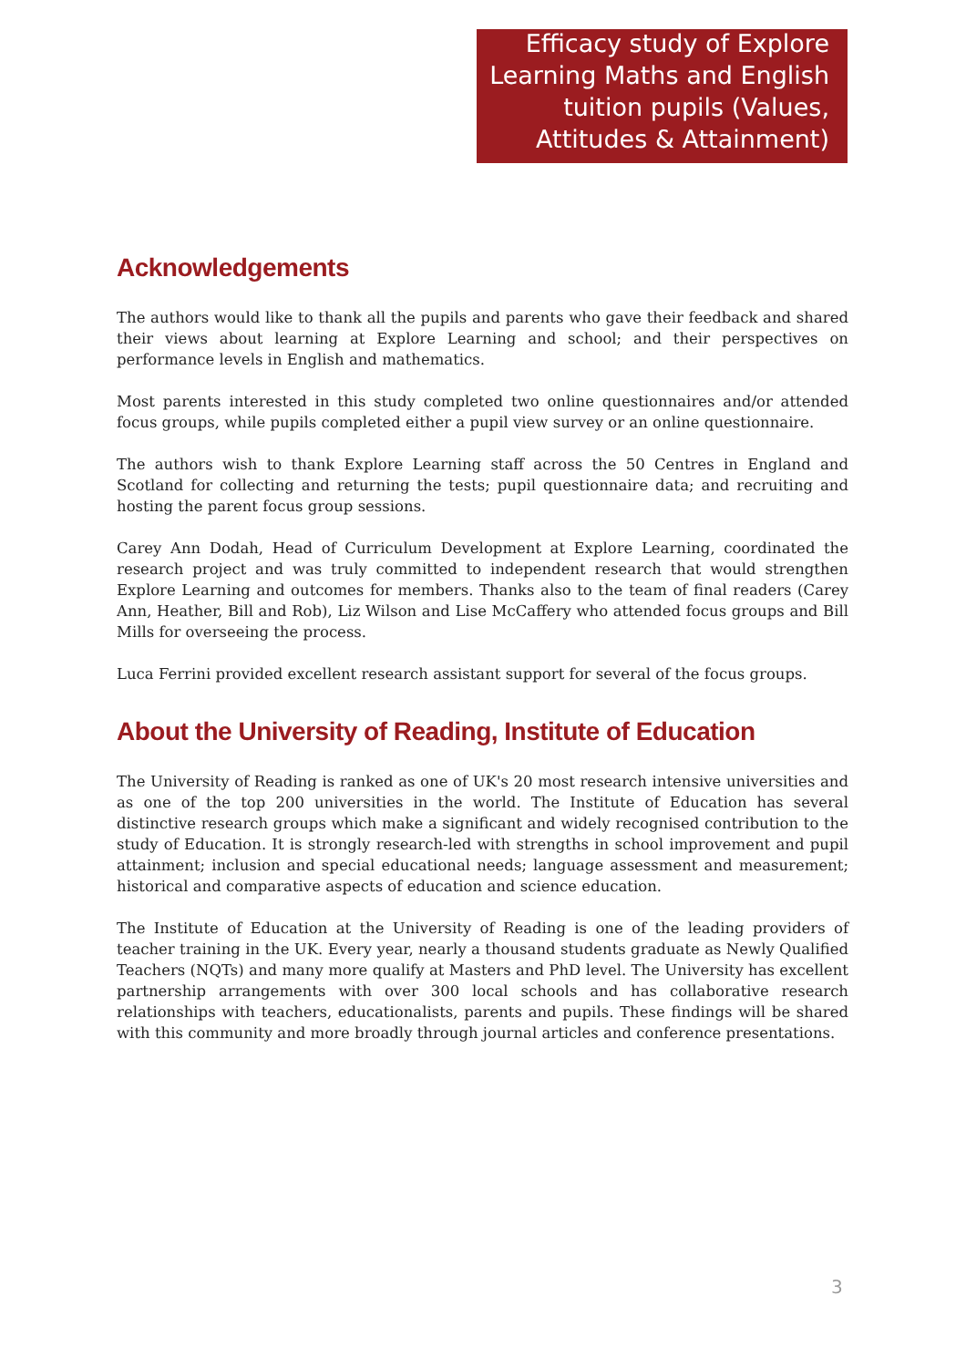Efficacy study of Explore Learning Maths and English tuition pupils (Values, Attitudes & Attainment)
Acknowledgements
The authors would like to thank all the pupils and parents who gave their feedback and shared their views about learning at Explore Learning and school; and their perspectives on performance levels in English and mathematics.
Most parents interested in this study completed two online questionnaires and/or attended focus groups, while pupils completed either a pupil view survey or an online questionnaire.
The authors wish to thank Explore Learning staff across the 50 Centres in England and Scotland for collecting and returning the tests; pupil questionnaire data; and recruiting and hosting the parent focus group sessions.
Carey Ann Dodah, Head of Curriculum Development at Explore Learning, coordinated the research project and was truly committed to independent research that would strengthen Explore Learning and outcomes for members. Thanks also to the team of final readers (Carey Ann, Heather, Bill and Rob), Liz Wilson and Lise McCaffery who attended focus groups and Bill Mills for overseeing the process.
Luca Ferrini provided excellent research assistant support for several of the focus groups.
About the University of Reading, Institute of Education
The University of Reading is ranked as one of UK's 20 most research intensive universities and as one of the top 200 universities in the world. The Institute of Education has several distinctive research groups which make a significant and widely recognised contribution to the study of Education. It is strongly research-led with strengths in school improvement and pupil attainment; inclusion and special educational needs; language assessment and measurement; historical and comparative aspects of education and science education.
The Institute of Education at the University of Reading is one of the leading providers of teacher training in the UK. Every year, nearly a thousand students graduate as Newly Qualified Teachers (NQTs) and many more qualify at Masters and PhD level. The University has excellent partnership arrangements with over 300 local schools and has collaborative research relationships with teachers, educationalists, parents and pupils. These findings will be shared with this community and more broadly through journal articles and conference presentations.
3